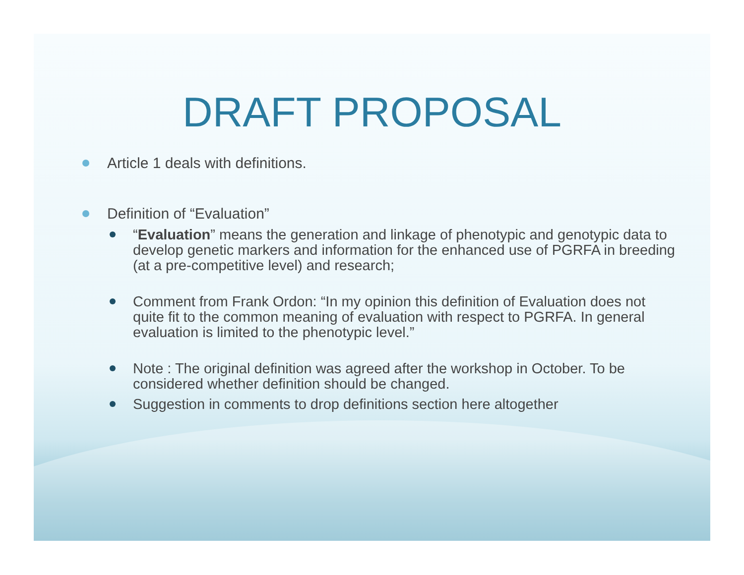DRAFT PROPOSAL
Article 1 deals with definitions.
Definition of “Evaluation”
“Evaluation” means the generation and linkage of phenotypic and genotypic data to develop genetic markers and information for the enhanced use of PGRFA in breeding (at a pre-competitive level) and research;
Comment from Frank Ordon: “In my opinion this definition of Evaluation does not quite fit to the common meaning of evaluation with respect to PGRFA. In general evaluation is limited to the phenotypic level.”
Note : The original definition was agreed after the workshop in October. To be considered whether definition should be changed.
Suggestion in comments to drop definitions section here altogether